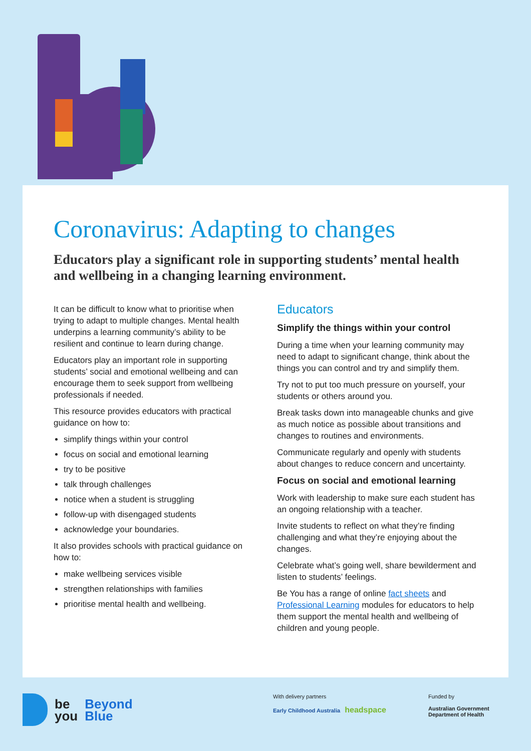Coronavirus: Adapting to changes
Educators play a significant role in supporting students’ mental health and wellbeing in a changing learning environment.
It can be difficult to know what to prioritise when trying to adapt to multiple changes. Mental health underpins a learning community’s ability to be resilient and continue to learn during change.
Educators play an important role in supporting students’ social and emotional wellbeing and can encourage them to seek support from wellbeing professionals if needed.
This resource provides educators with practical guidance on how to:
simplify things within your control
focus on social and emotional learning
try to be positive
talk through challenges
notice when a student is struggling
follow-up with disengaged students
acknowledge your boundaries.
It also provides schools with practical guidance on how to:
make wellbeing services visible
strengthen relationships with families
prioritise mental health and wellbeing.
Educators
Simplify the things within your control
During a time when your learning community may need to adapt to significant change, think about the things you can control and try and simplify them.
Try not to put too much pressure on yourself, your students or others around you.
Break tasks down into manageable chunks and give as much notice as possible about transitions and changes to routines and environments.
Communicate regularly and openly with students about changes to reduce concern and uncertainty.
Focus on social and emotional learning
Work with leadership to make sure each student has an ongoing relationship with a teacher.
Invite students to reflect on what they’re finding challenging and what they’re enjoying about the changes.
Celebrate what’s going well, share bewilderment and listen to students’ feelings.
Be You has a range of online fact sheets and Professional Learning modules for educators to help them support the mental health and wellbeing of children and young people.
be
you Beyond
Blue
With delivery partners
Early Childhood Australia headspace
Funded by
Australian Government
Department of Health